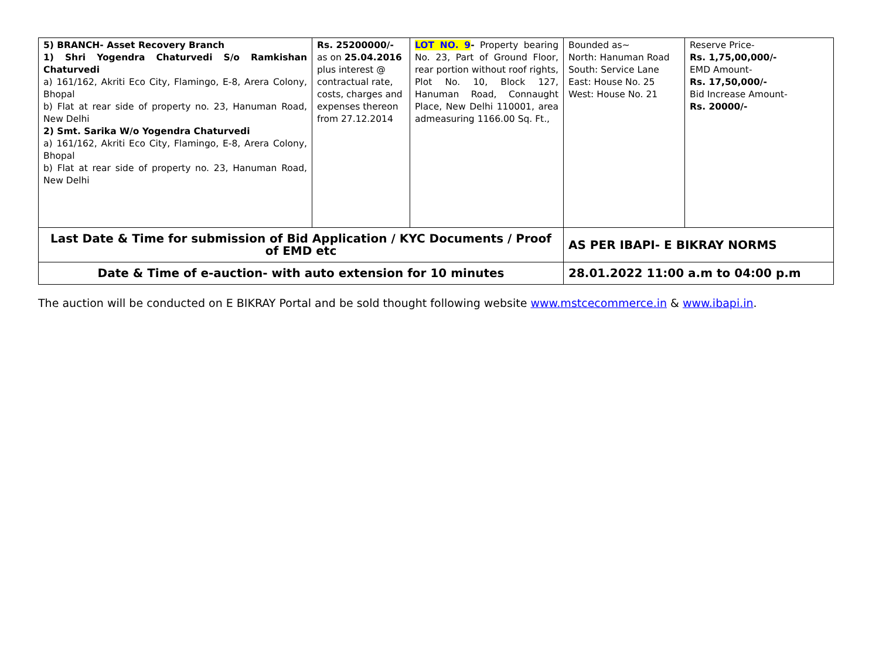| 5) BRANCH- Asset Recovery Branch 1) Shri Yogendra Chaturvedi S/o Ramkishan Chaturvedi a) 161/162, Akriti Eco City, Flamingo, E-8, Arera Colony, Bhopal b) Flat at rear side of property no. 23, Hanuman Road, New Delhi 2) Smt. Sarika W/o Yogendra Chaturvedi a) 161/162, Akriti Eco City, Flamingo, E-8, Arera Colony, Bhopal b) Flat at rear side of property no. 23, Hanuman Road, New Delhi | Rs. 25200000/- as on 25.04.2016 plus interest @ contractual rate, costs, charges and expenses thereon from 27.12.2014 | LOT NO. 9 - Property bearing No. 23, Part of Ground Floor, rear portion without roof rights, Plot No. 10, Block 127, Hanuman Road, Connaught Place, New Delhi 110001, area admeasuring 1166.00 Sq. Ft., | Bounded as~ North: Hanuman Road South: Service Lane East: House No. 25 West: House No. 21 | Reserve Price- Rs. 1,75,00,000/- EMD Amount- Rs. 17,50,000/- Bid Increase Amount- Rs. 20000/- |
| Last Date & Time for submission of Bid Application / KYC Documents / Proof of EMD etc | | | AS PER IBAPI- E BIKRAY NORMS | |
| Date & Time of e-auction- with auto extension for 10 minutes | | | 28.01.2022 11:00 a.m to 04:00 p.m | |
The auction will be conducted on E BIKRAY Portal and be sold thought following website www.mstcecommerce.in & www.ibapi.in.